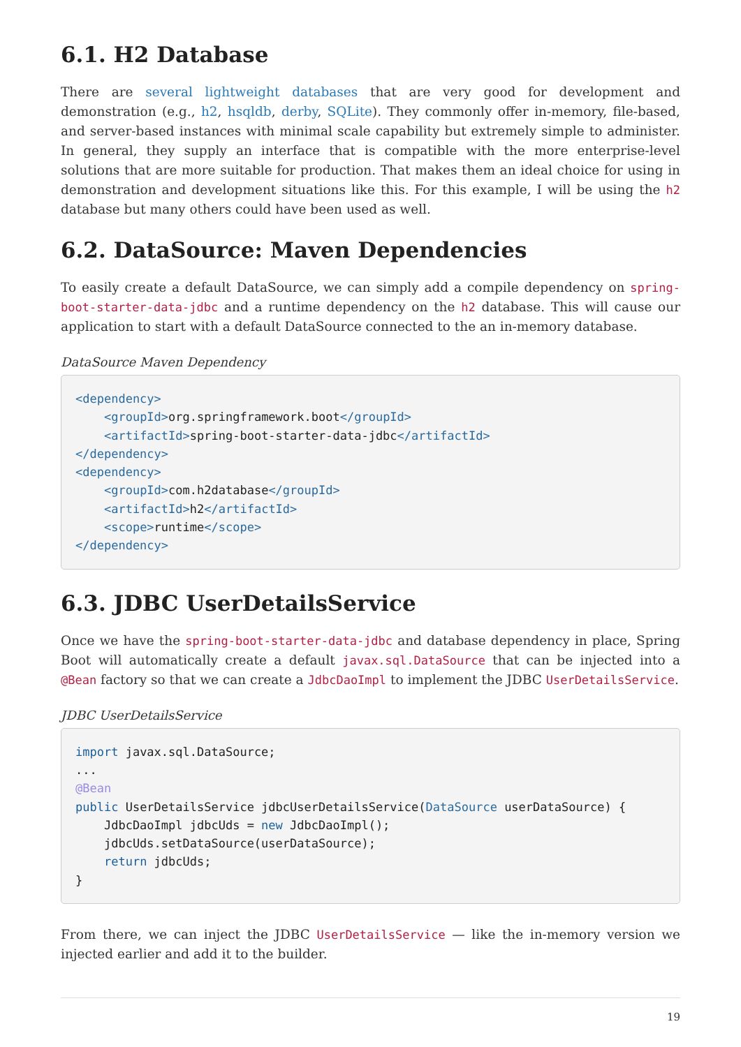6.1. H2 Database
There are several lightweight databases that are very good for development and demonstration (e.g., h2, hsqldb, derby, SQLite). They commonly offer in-memory, file-based, and server-based instances with minimal scale capability but extremely simple to administer. In general, they supply an interface that is compatible with the more enterprise-level solutions that are more suitable for production. That makes them an ideal choice for using in demonstration and development situations like this. For this example, I will be using the h2 database but many others could have been used as well.
6.2. DataSource: Maven Dependencies
To easily create a default DataSource, we can simply add a compile dependency on spring-boot-starter-data-jdbc and a runtime dependency on the h2 database. This will cause our application to start with a default DataSource connected to the an in-memory database.
DataSource Maven Dependency
<dependency>
    <groupId>org.springframework.boot</groupId>
    <artifactId>spring-boot-starter-data-jdbc</artifactId>
</dependency>
<dependency>
    <groupId>com.h2database</groupId>
    <artifactId>h2</artifactId>
    <scope>runtime</scope>
</dependency>
6.3. JDBC UserDetailsService
Once we have the spring-boot-starter-data-jdbc and database dependency in place, Spring Boot will automatically create a default javax.sql.DataSource that can be injected into a @Bean factory so that we can create a JdbcDaoImpl to implement the JDBC UserDetailsService.
JDBC UserDetailsService
import javax.sql.DataSource;
...
@Bean
public UserDetailsService jdbcUserDetailsService(DataSource userDataSource) {
    JdbcDaoImpl jdbcUds = new JdbcDaoImpl();
    jdbcUds.setDataSource(userDataSource);
    return jdbcUds;
}
From there, we can inject the JDBC UserDetailsService — like the in-memory version we injected earlier and add it to the builder.
19